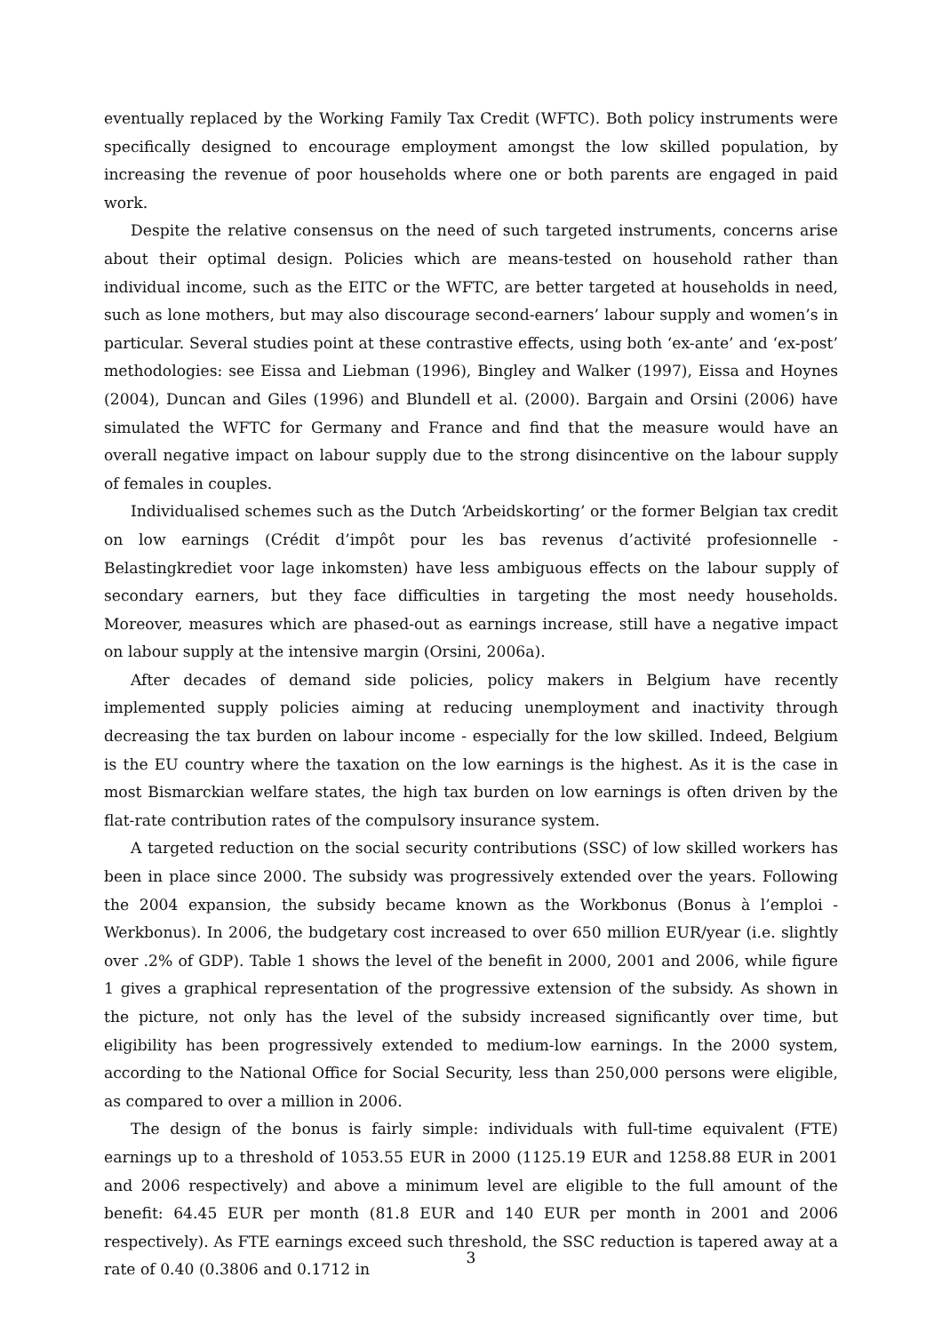eventually replaced by the Working Family Tax Credit (WFTC). Both policy instruments were specifically designed to encourage employment amongst the low skilled population, by increasing the revenue of poor households where one or both parents are engaged in paid work.
Despite the relative consensus on the need of such targeted instruments, concerns arise about their optimal design. Policies which are means-tested on household rather than individual income, such as the EITC or the WFTC, are better targeted at households in need, such as lone mothers, but may also discourage second-earners’ labour supply and women’s in particular. Several studies point at these contrastive effects, using both ‘ex-ante’ and ‘ex-post’ methodologies: see Eissa and Liebman (1996), Bingley and Walker (1997), Eissa and Hoynes (2004), Duncan and Giles (1996) and Blundell et al. (2000). Bargain and Orsini (2006) have simulated the WFTC for Germany and France and find that the measure would have an overall negative impact on labour supply due to the strong disincentive on the labour supply of females in couples.
Individualised schemes such as the Dutch ‘Arbeidskorting’ or the former Belgian tax credit on low earnings (Crédit d’impôt pour les bas revenus d’activité profesionnelle - Belastingkrediet voor lage inkomsten) have less ambiguous effects on the labour supply of secondary earners, but they face difficulties in targeting the most needy households. Moreover, measures which are phased-out as earnings increase, still have a negative impact on labour supply at the intensive margin (Orsini, 2006a).
After decades of demand side policies, policy makers in Belgium have recently implemented supply policies aiming at reducing unemployment and inactivity through decreasing the tax burden on labour income - especially for the low skilled. Indeed, Belgium is the EU country where the taxation on the low earnings is the highest. As it is the case in most Bismarckian welfare states, the high tax burden on low earnings is often driven by the flat-rate contribution rates of the compulsory insurance system.
A targeted reduction on the social security contributions (SSC) of low skilled workers has been in place since 2000. The subsidy was progressively extended over the years. Following the 2004 expansion, the subsidy became known as the Workbonus (Bonus à l’emploi - Werkbonus). In 2006, the budgetary cost increased to over 650 million EUR/year (i.e. slightly over .2% of GDP). Table 1 shows the level of the benefit in 2000, 2001 and 2006, while figure 1 gives a graphical representation of the progressive extension of the subsidy. As shown in the picture, not only has the level of the subsidy increased significantly over time, but eligibility has been progressively extended to medium-low earnings. In the 2000 system, according to the National Office for Social Security, less than 250,000 persons were eligible, as compared to over a million in 2006.
The design of the bonus is fairly simple: individuals with full-time equivalent (FTE) earnings up to a threshold of 1053.55 EUR in 2000 (1125.19 EUR and 1258.88 EUR in 2001 and 2006 respectively) and above a minimum level are eligible to the full amount of the benefit: 64.45 EUR per month (81.8 EUR and 140 EUR per month in 2001 and 2006 respectively). As FTE earnings exceed such threshold, the SSC reduction is tapered away at a rate of 0.40 (0.3806 and 0.1712 in
3